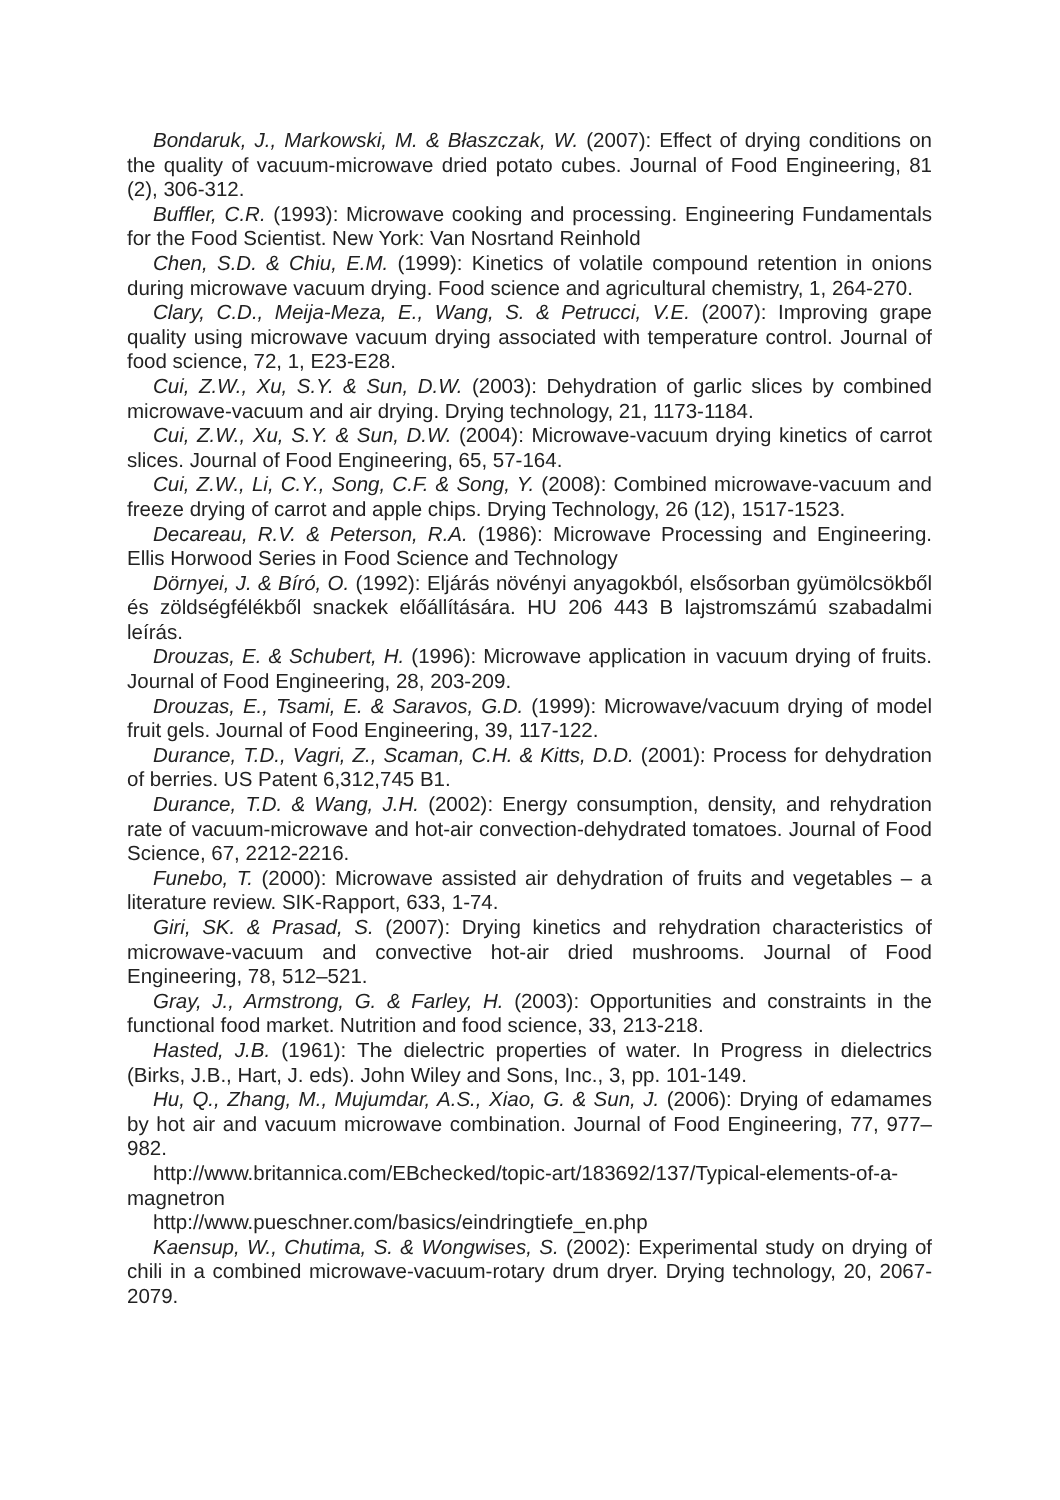Bondaruk, J., Markowski, M. & Błaszczak, W. (2007): Effect of drying conditions on the quality of vacuum-microwave dried potato cubes. Journal of Food Engineering, 81 (2), 306-312.
Buffler, C.R. (1993): Microwave cooking and processing. Engineering Fundamentals for the Food Scientist. New York: Van Nosrtand Reinhold
Chen, S.D. & Chiu, E.M. (1999): Kinetics of volatile compound retention in onions during microwave vacuum drying. Food science and agricultural chemistry, 1, 264-270.
Clary, C.D., Meija-Meza, E., Wang, S. & Petrucci, V.E. (2007): Improving grape quality using microwave vacuum drying associated with temperature control. Journal of food science, 72, 1, E23-E28.
Cui, Z.W., Xu, S.Y. & Sun, D.W. (2003): Dehydration of garlic slices by combined microwave-vacuum and air drying. Drying technology, 21, 1173-1184.
Cui, Z.W., Xu, S.Y. & Sun, D.W. (2004): Microwave-vacuum drying kinetics of carrot slices. Journal of Food Engineering, 65, 57-164.
Cui, Z.W., Li, C.Y., Song, C.F. & Song, Y. (2008): Combined microwave-vacuum and freeze drying of carrot and apple chips. Drying Technology, 26 (12), 1517-1523.
Decareau, R.V. & Peterson, R.A. (1986): Microwave Processing and Engineering. Ellis Horwood Series in Food Science and Technology
Dörnyei, J. & Bíró, O. (1992): Eljárás növényi anyagokból, elsősorban gyümölcsökből és zöldségfélékből snackek előállítására. HU 206 443 B lajstromszámú szabadalmi leírás.
Drouzas, E. & Schubert, H. (1996): Microwave application in vacuum drying of fruits. Journal of Food Engineering, 28, 203-209.
Drouzas, E., Tsami, E. & Saravos, G.D. (1999): Microwave/vacuum drying of model fruit gels. Journal of Food Engineering, 39, 117-122.
Durance, T.D., Vagri, Z., Scaman, C.H. & Kitts, D.D. (2001): Process for dehydration of berries. US Patent 6,312,745 B1.
Durance, T.D. & Wang, J.H. (2002): Energy consumption, density, and rehydration rate of vacuum-microwave and hot-air convection-dehydrated tomatoes. Journal of Food Science, 67, 2212-2216.
Funebo, T. (2000): Microwave assisted air dehydration of fruits and vegetables – a literature review. SIK-Rapport, 633, 1-74.
Giri, SK. & Prasad, S. (2007): Drying kinetics and rehydration characteristics of microwave-vacuum and convective hot-air dried mushrooms. Journal of Food Engineering, 78, 512–521.
Gray, J., Armstrong, G. & Farley, H. (2003): Opportunities and constraints in the functional food market. Nutrition and food science, 33, 213-218.
Hasted, J.B. (1961): The dielectric properties of water. In Progress in dielectrics (Birks, J.B., Hart, J. eds). John Wiley and Sons, Inc., 3, pp. 101-149.
Hu, Q., Zhang, M., Mujumdar, A.S., Xiao, G. & Sun, J. (2006): Drying of edamames by hot air and vacuum microwave combination. Journal of Food Engineering, 77, 977–982.
http://www.britannica.com/EBchecked/topic-art/183692/137/Typical-elements-of-a-magnetron
http://www.pueschner.com/basics/eindringtiefe_en.php
Kaensup, W., Chutima, S. & Wongwises, S. (2002): Experimental study on drying of chili in a combined microwave-vacuum-rotary drum dryer. Drying technology, 20, 2067-2079.